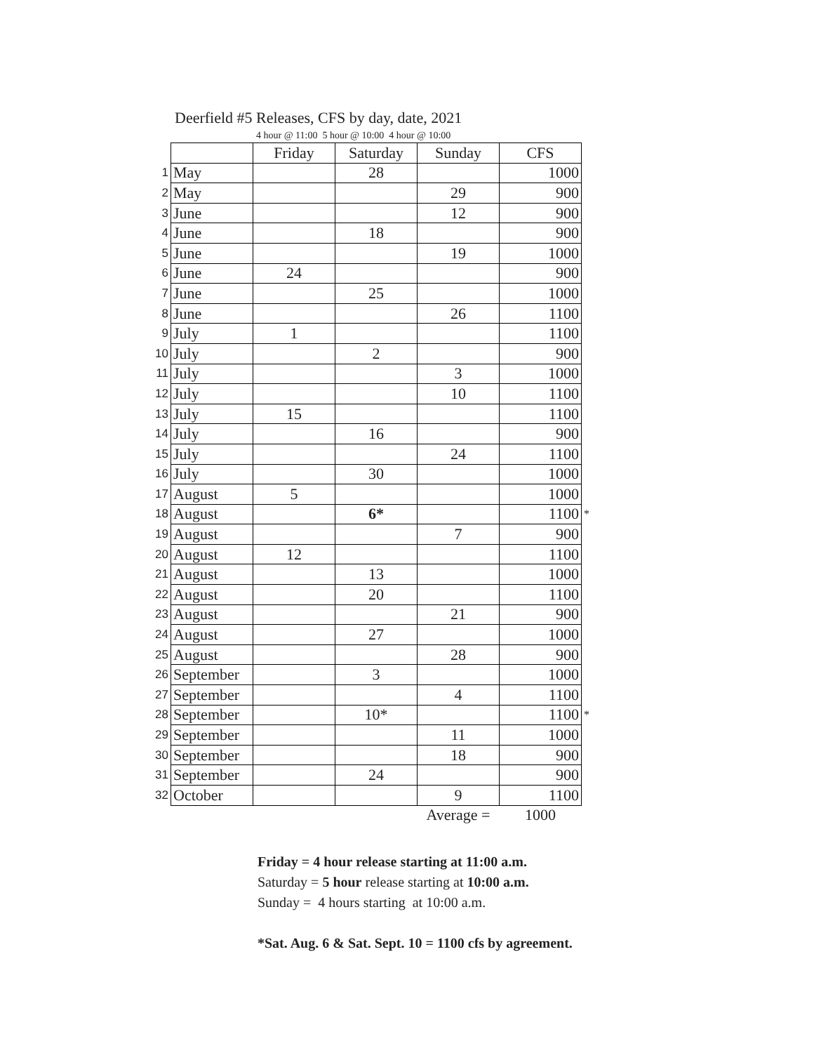Deerfield #5 Releases, CFS by day, date, 2021
4 hour @ 11:00 5 hour @ 10:00 4 hour @ 10:00
| | | Friday | Saturday | Sunday | CFS | |
| 1 | May | | 28 | | 1000 | |
| 2 | May | | | 29 | 900 | |
| 3 | June | | | 12 | 900 | |
| 4 | June | | 18 | | 900 | |
| 5 | June | | | 19 | 1000 | |
| 6 | June | 24 | | | 900 | |
| 7 | June | | 25 | | 1000 | |
| 8 | June | | | 26 | 1100 | |
| 9 | July | 1 | | | 1100 | |
| 10 | July | | 2 | | 900 | |
| 11 | July | | | 3 | 1000 | |
| 12 | July | | | 10 | 1100 | |
| 13 | July | 15 | | | 1100 | |
| 14 | July | | 16 | | 900 | |
| 15 | July | | | 24 | 1100 | |
| 16 | July | | 30 | | 1000 | |
| 17 | August | 5 | | | 1000 | |
| 18 | August | | 6* | | 1100 | * |
| 19 | August | | | 7 | 900 | |
| 20 | August | 12 | | | 1100 | |
| 21 | August | | 13 | | 1000 | |
| 22 | August | | 20 | | 1100 | |
| 23 | August | | | 21 | 900 | |
| 24 | August | | 27 | | 1000 | |
| 25 | August | | | 28 | 900 | |
| 26 | September | | 3 | | 1000 | |
| 27 | September | | | 4 | 1100 | |
| 28 | September | | 10* | | 1100 | * |
| 29 | September | | | 11 | 1000 | |
| 30 | September | | | 18 | 900 | |
| 31 | September | | 24 | | 900 | |
| 32 | October | | | 9 | 1100 | |
| | | | | Average = | 1000 | |
Friday = 4 hour release starting at 11:00 a.m.
Saturday = 5 hour release starting at 10:00 a.m.
Sunday = 4 hours starting at 10:00 a.m.
*Sat. Aug. 6 & Sat. Sept. 10 = 1100 cfs by agreement.